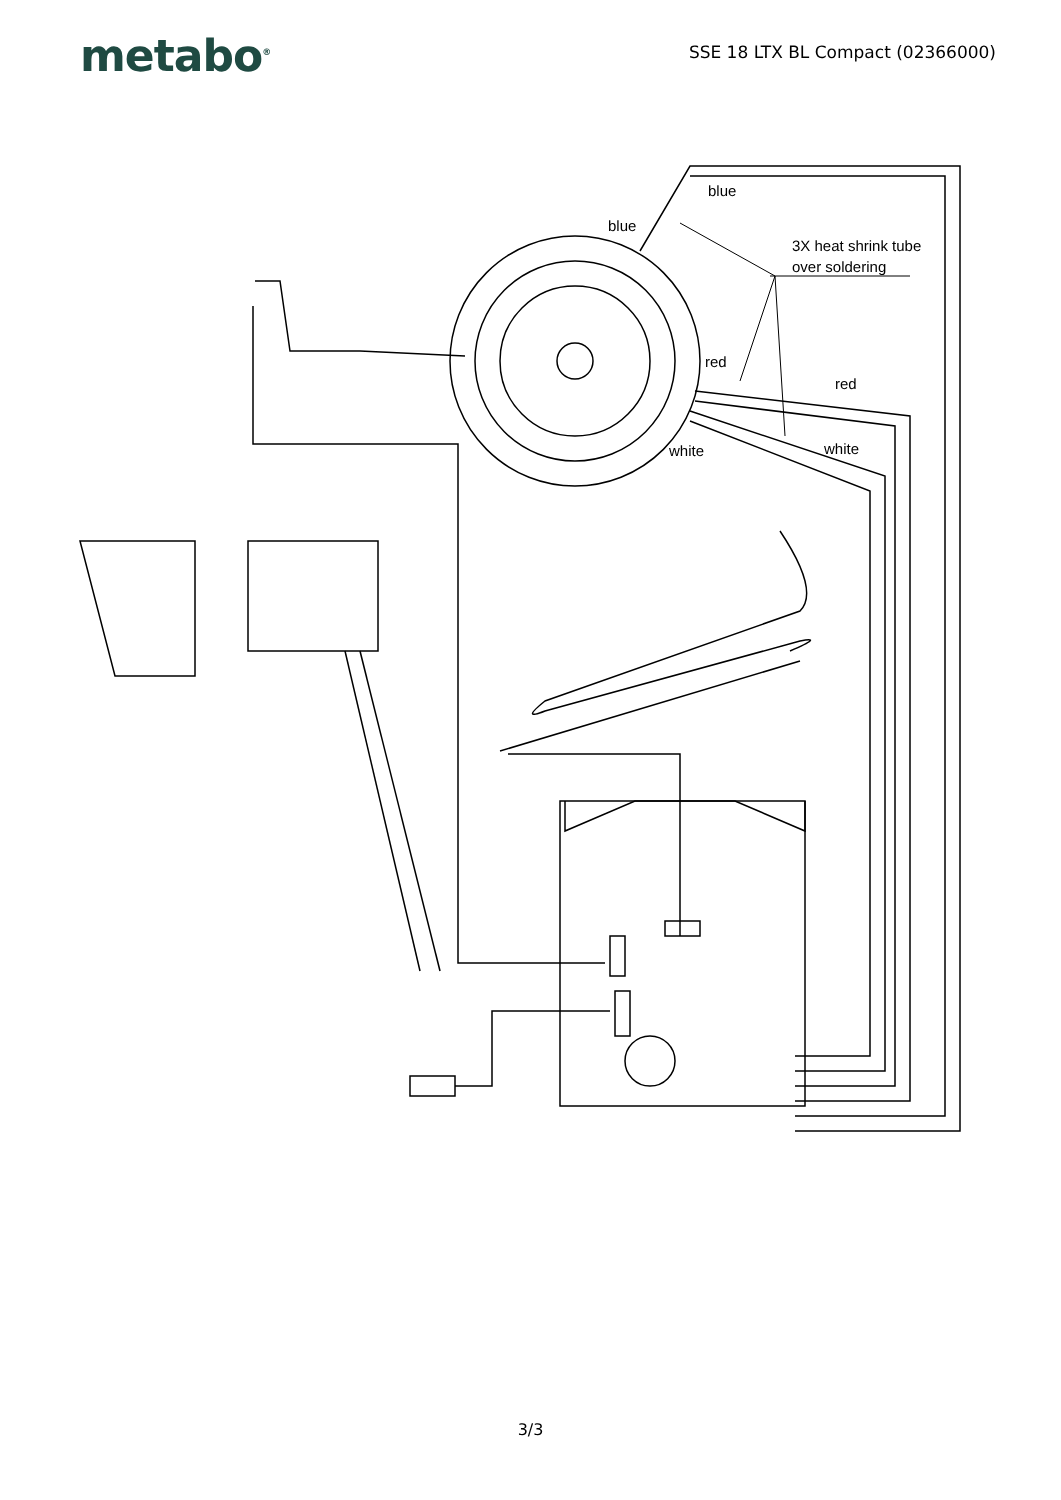metabo<sup>®</sup>
SSE 18 LTX BL Compact (02366000)
blue
blue
3X heat shrink tube
over soldering
red
red
white
white
3/3